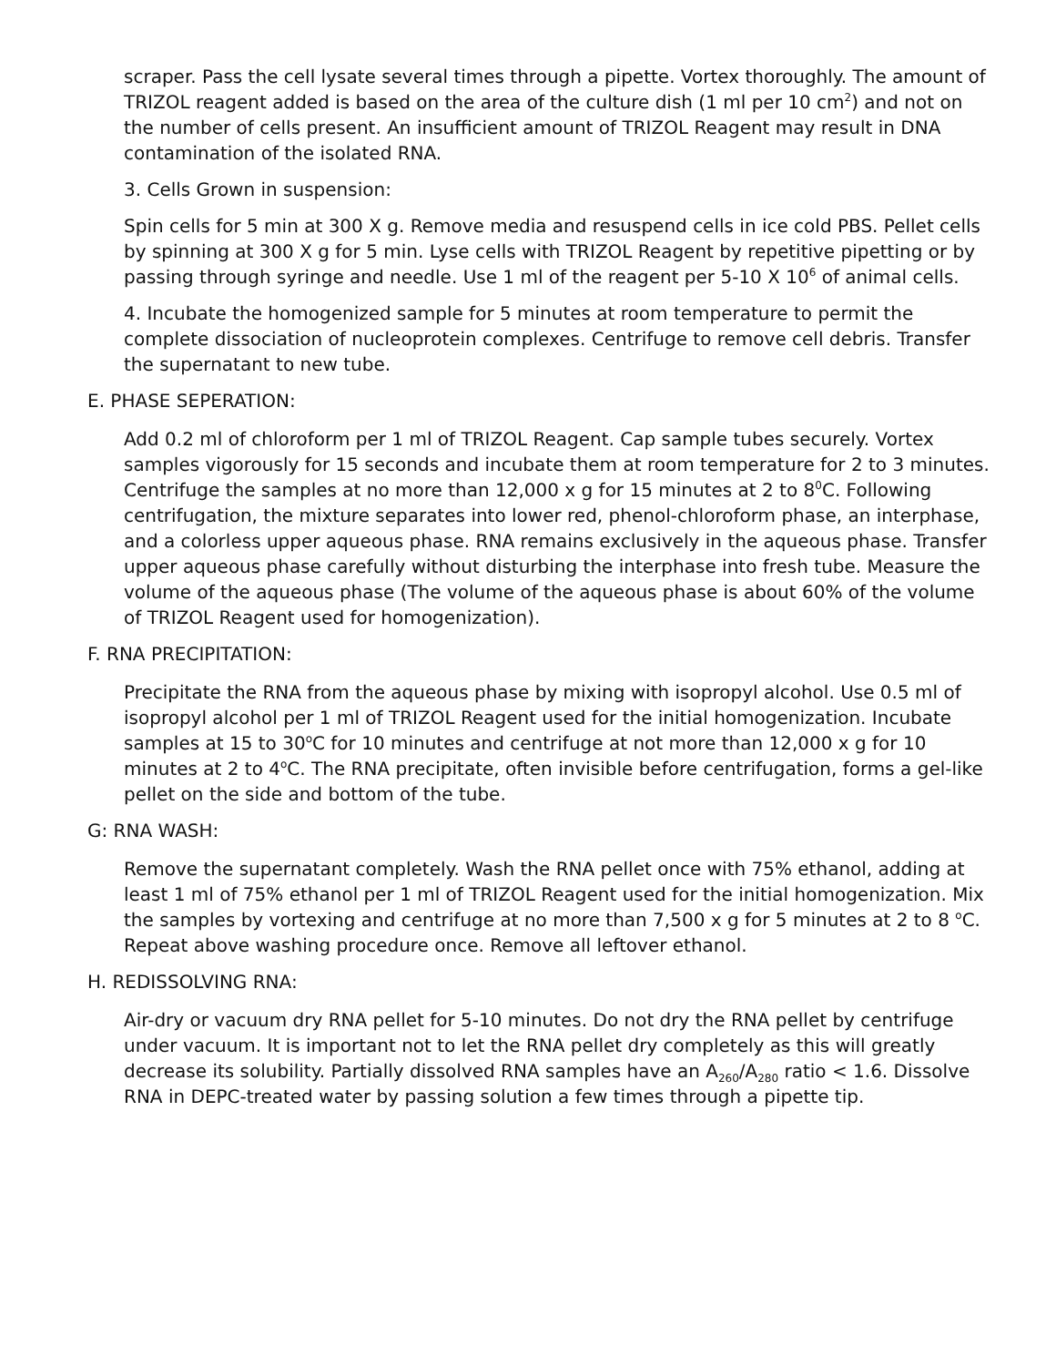scraper. Pass the cell lysate several times through a pipette. Vortex thoroughly. The amount of TRIZOL reagent added is based on the area of the culture dish (1 ml per 10 cm<sup>2</sup>) and not on the number of cells present. An insufficient amount of TRIZOL Reagent may result in DNA contamination of the isolated RNA.
3. Cells Grown in suspension:
Spin cells for 5 min at 300 X g. Remove media and resuspend cells in ice cold PBS. Pellet cells by spinning at 300 X g for 5 min. Lyse cells with TRIZOL Reagent by repetitive pipetting or by passing through syringe and needle. Use 1 ml of the reagent per 5-10 X 10<sup>6</sup> of animal cells.
4. Incubate the homogenized sample for 5 minutes at room temperature to permit the complete dissociation of nucleoprotein complexes. Centrifuge to remove cell debris. Transfer the supernatant to new tube.
E. PHASE SEPERATION:
Add 0.2 ml of chloroform per 1 ml of TRIZOL Reagent. Cap sample tubes securely. Vortex samples vigorously for 15 seconds and incubate them at room temperature for 2 to 3 minutes. Centrifuge the samples at no more than 12,000 x g for 15 minutes at 2 to 8<sup>0</sup>C. Following centrifugation, the mixture separates into lower red, phenol-chloroform phase, an interphase, and a colorless upper aqueous phase. RNA remains exclusively in the aqueous phase. Transfer upper aqueous phase carefully without disturbing the interphase into fresh tube. Measure the volume of the aqueous phase (The volume of the aqueous phase is about 60% of the volume of TRIZOL Reagent used for homogenization).
F. RNA PRECIPITATION:
Precipitate the RNA from the aqueous phase by mixing with isopropyl alcohol. Use 0.5 ml of isopropyl alcohol per 1 ml of TRIZOL Reagent used for the initial homogenization. Incubate samples at 15 to 30<sup>o</sup>C for 10 minutes and centrifuge at not more than 12,000 x g for 10 minutes at 2 to 4<sup>o</sup>C. The RNA precipitate, often invisible before centrifugation, forms a gel-like pellet on the side and bottom of the tube.
G: RNA WASH:
Remove the supernatant completely. Wash the RNA pellet once with 75% ethanol, adding at least 1 ml of 75% ethanol per 1 ml of TRIZOL Reagent used for the initial homogenization. Mix the samples by vortexing and centrifuge at no more than 7,500 x g for 5 minutes at 2 to 8 <sup>o</sup>C. Repeat above washing procedure once. Remove all leftover ethanol.
H. REDISSOLVING RNA:
Air-dry or vacuum dry RNA pellet for 5-10 minutes. Do not dry the RNA pellet by centrifuge under vacuum. It is important not to let the RNA pellet dry completely as this will greatly decrease its solubility. Partially dissolved RNA samples have an A<sub>260</sub>/A<sub>280</sub> ratio < 1.6. Dissolve RNA in DEPC-treated water by passing solution a few times through a pipette tip.